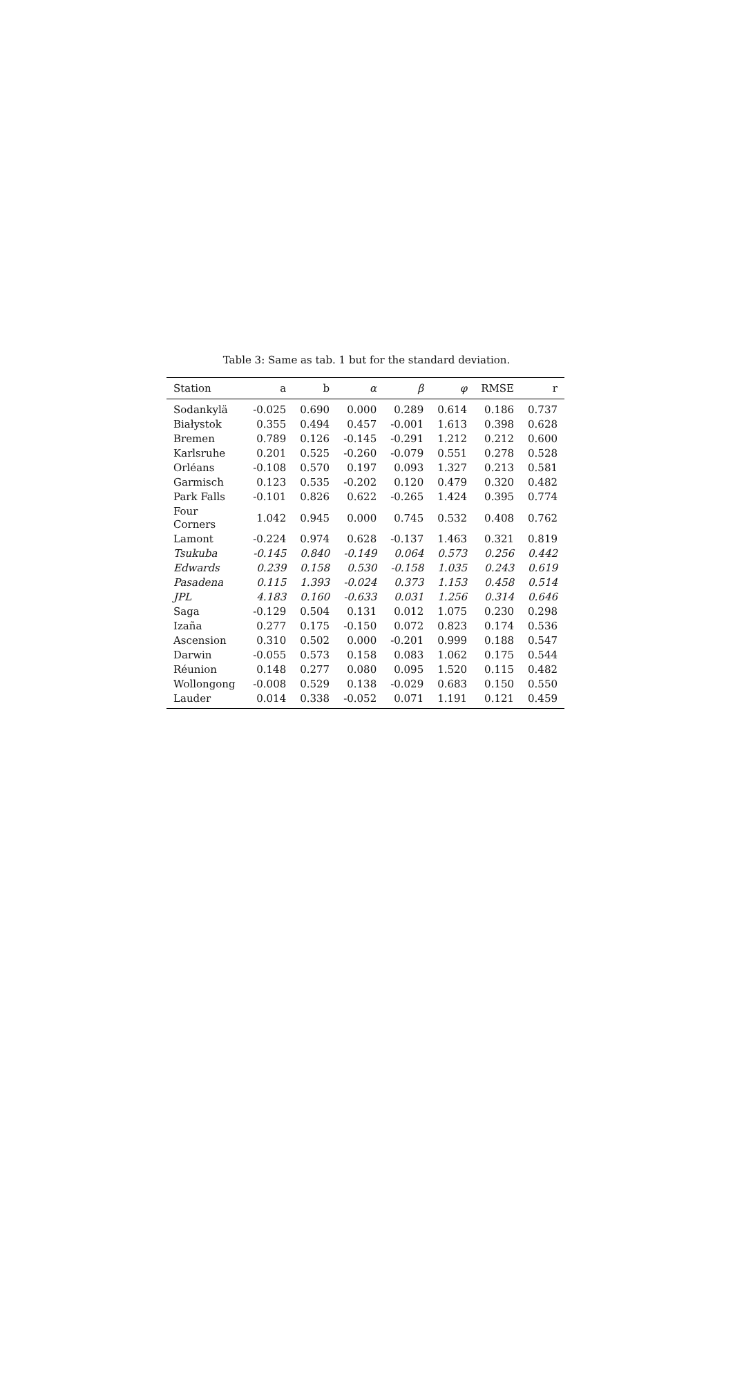Table 3: Same as tab. 1 but for the standard deviation.
| Station | a | b | α | β | φ | RMSE | r |
| --- | --- | --- | --- | --- | --- | --- | --- |
| Sodankylä | -0.025 | 0.690 | 0.000 | 0.289 | 0.614 | 0.186 | 0.737 |
| Białystok | 0.355 | 0.494 | 0.457 | -0.001 | 1.613 | 0.398 | 0.628 |
| Bremen | 0.789 | 0.126 | -0.145 | -0.291 | 1.212 | 0.212 | 0.600 |
| Karlsruhe | 0.201 | 0.525 | -0.260 | -0.079 | 0.551 | 0.278 | 0.528 |
| Orléans | -0.108 | 0.570 | 0.197 | 0.093 | 1.327 | 0.213 | 0.581 |
| Garmisch | 0.123 | 0.535 | -0.202 | 0.120 | 0.479 | 0.320 | 0.482 |
| Park Falls | -0.101 | 0.826 | 0.622 | -0.265 | 1.424 | 0.395 | 0.774 |
| Four Corners | 1.042 | 0.945 | 0.000 | 0.745 | 0.532 | 0.408 | 0.762 |
| Lamont | -0.224 | 0.974 | 0.628 | -0.137 | 1.463 | 0.321 | 0.819 |
| Tsukuba | -0.145 | 0.840 | -0.149 | 0.064 | 0.573 | 0.256 | 0.442 |
| Edwards | 0.239 | 0.158 | 0.530 | -0.158 | 1.035 | 0.243 | 0.619 |
| Pasadena | 0.115 | 1.393 | -0.024 | 0.373 | 1.153 | 0.458 | 0.514 |
| JPL | 4.183 | 0.160 | -0.633 | 0.031 | 1.256 | 0.314 | 0.646 |
| Saga | -0.129 | 0.504 | 0.131 | 0.012 | 1.075 | 0.230 | 0.298 |
| Izaña | 0.277 | 0.175 | -0.150 | 0.072 | 0.823 | 0.174 | 0.536 |
| Ascension | 0.310 | 0.502 | 0.000 | -0.201 | 0.999 | 0.188 | 0.547 |
| Darwin | -0.055 | 0.573 | 0.158 | 0.083 | 1.062 | 0.175 | 0.544 |
| Réunion | 0.148 | 0.277 | 0.080 | 0.095 | 1.520 | 0.115 | 0.482 |
| Wollongong | -0.008 | 0.529 | 0.138 | -0.029 | 0.683 | 0.150 | 0.550 |
| Lauder | 0.014 | 0.338 | -0.052 | 0.071 | 1.191 | 0.121 | 0.459 |